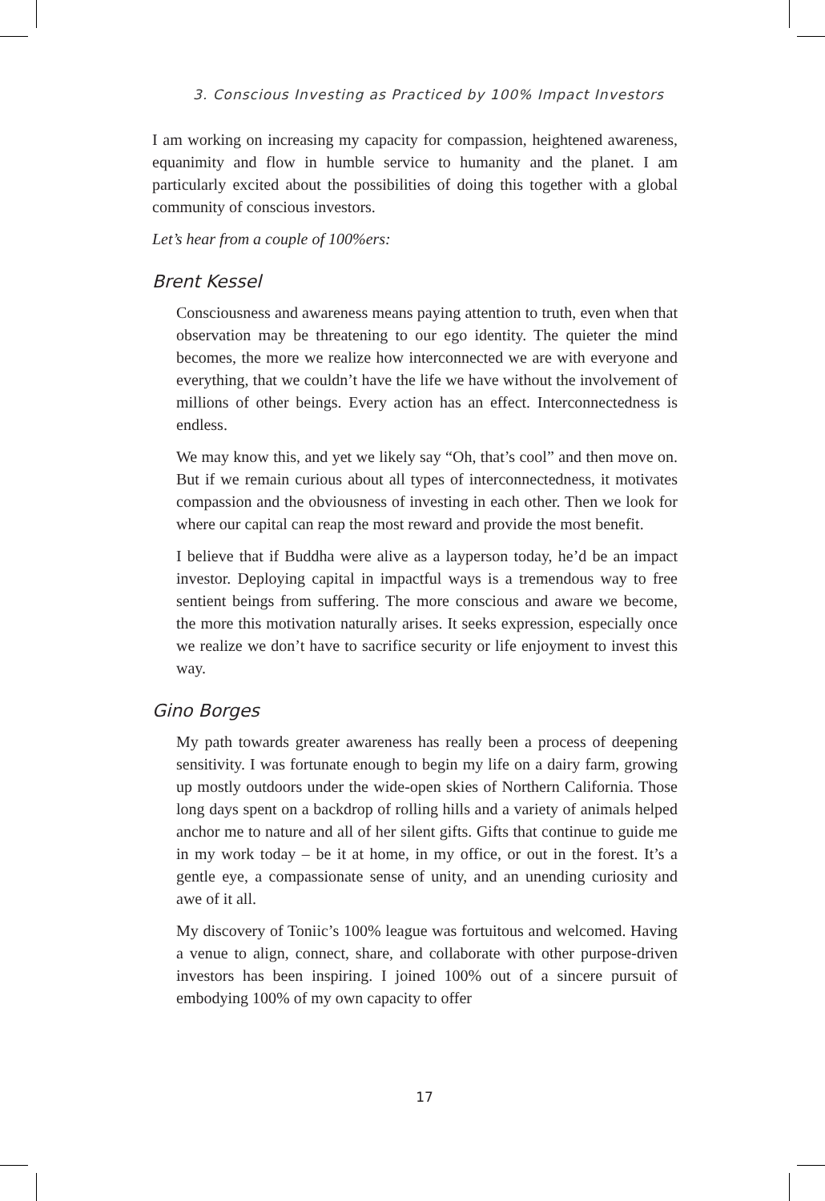3. Conscious Investing as Practiced by 100% Impact Investors
I am working on increasing my capacity for compassion, heightened awareness, equanimity and flow in humble service to humanity and the planet. I am particularly excited about the possibilities of doing this together with a global community of conscious investors.
Let’s hear from a couple of 100%ers:
Brent Kessel
Consciousness and awareness means paying attention to truth, even when that observation may be threatening to our ego identity. The quieter the mind becomes, the more we realize how interconnected we are with everyone and everything, that we couldn’t have the life we have without the involvement of millions of other beings. Every action has an effect. Interconnectedness is endless.
We may know this, and yet we likely say “Oh, that’s cool” and then move on. But if we remain curious about all types of interconnectedness, it motivates compassion and the obviousness of investing in each other. Then we look for where our capital can reap the most reward and provide the most benefit.
I believe that if Buddha were alive as a layperson today, he’d be an impact investor. Deploying capital in impactful ways is a tremendous way to free sentient beings from suffering. The more conscious and aware we become, the more this motivation naturally arises. It seeks expression, especially once we realize we don’t have to sacrifice security or life enjoyment to invest this way.
Gino Borges
My path towards greater awareness has really been a process of deepening sensitivity. I was fortunate enough to begin my life on a dairy farm, growing up mostly outdoors under the wide-open skies of Northern California. Those long days spent on a backdrop of rolling hills and a variety of animals helped anchor me to nature and all of her silent gifts. Gifts that continue to guide me in my work today – be it at home, in my office, or out in the forest. It’s a gentle eye, a compassionate sense of unity, and an unending curiosity and awe of it all.
My discovery of Toniic’s 100% league was fortuitous and welcomed. Having a venue to align, connect, share, and collaborate with other purpose-driven investors has been inspiring. I joined 100% out of a sincere pursuit of embodying 100% of my own capacity to offer
17